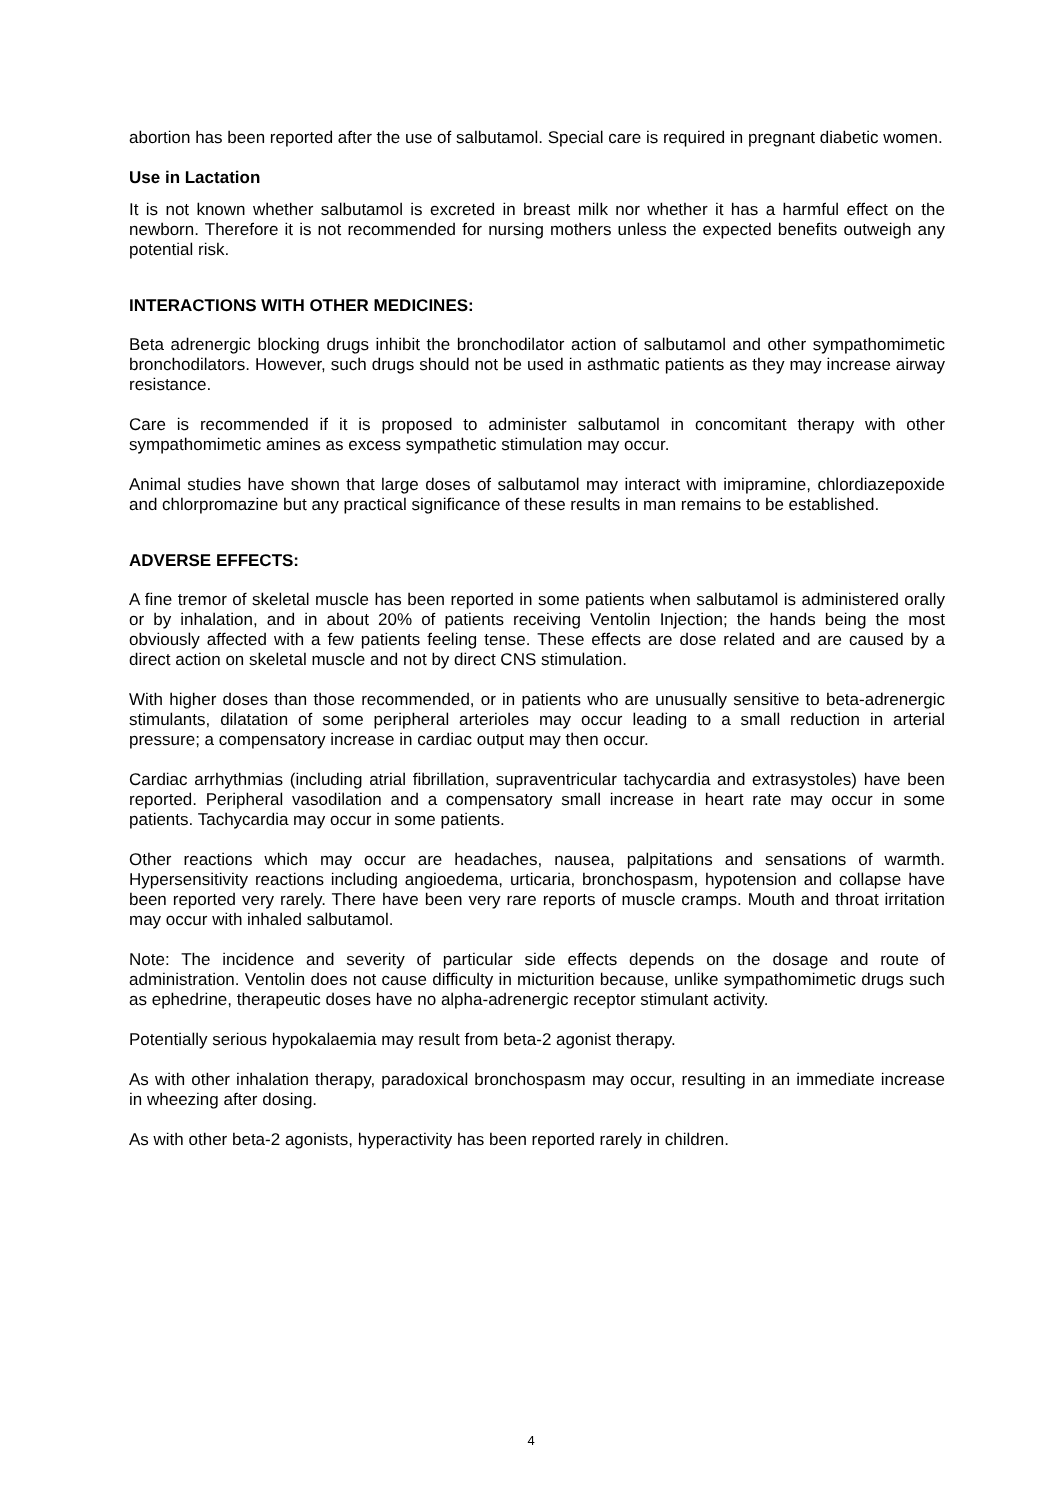abortion has been reported after the use of salbutamol. Special care is required in pregnant diabetic women.
Use in Lactation
It is not known whether salbutamol is excreted in breast milk nor whether it has a harmful effect on the newborn. Therefore it is not recommended for nursing mothers unless the expected benefits outweigh any potential risk.
INTERACTIONS WITH OTHER MEDICINES:
Beta adrenergic blocking drugs inhibit the bronchodilator action of salbutamol and other sympathomimetic bronchodilators. However, such drugs should not be used in asthmatic patients as they may increase airway resistance.
Care is recommended if it is proposed to administer salbutamol in concomitant therapy with other sympathomimetic amines as excess sympathetic stimulation may occur.
Animal studies have shown that large doses of salbutamol may interact with imipramine, chlordiazepoxide and chlorpromazine but any practical significance of these results in man remains to be established.
ADVERSE EFFECTS:
A fine tremor of skeletal muscle has been reported in some patients when salbutamol is administered orally or by inhalation, and in about 20% of patients receiving Ventolin Injection; the hands being the most obviously affected with a few patients feeling tense. These effects are dose related and are caused by a direct action on skeletal muscle and not by direct CNS stimulation.
With higher doses than those recommended, or in patients who are unusually sensitive to beta-adrenergic stimulants, dilatation of some peripheral arterioles may occur leading to a small reduction in arterial pressure; a compensatory increase in cardiac output may then occur.
Cardiac arrhythmias (including atrial fibrillation, supraventricular tachycardia and extrasystoles) have been reported. Peripheral vasodilation and a compensatory small increase in heart rate may occur in some patients. Tachycardia may occur in some patients.
Other reactions which may occur are headaches, nausea, palpitations and sensations of warmth. Hypersensitivity reactions including angioedema, urticaria, bronchospasm, hypotension and collapse have been reported very rarely. There have been very rare reports of muscle cramps. Mouth and throat irritation may occur with inhaled salbutamol.
Note: The incidence and severity of particular side effects depends on the dosage and route of administration. Ventolin does not cause difficulty in micturition because, unlike sympathomimetic drugs such as ephedrine, therapeutic doses have no alpha-adrenergic receptor stimulant activity.
Potentially serious hypokalaemia may result from beta-2 agonist therapy.
As with other inhalation therapy, paradoxical bronchospasm may occur, resulting in an immediate increase in wheezing after dosing.
As with other beta-2 agonists, hyperactivity has been reported rarely in children.
4